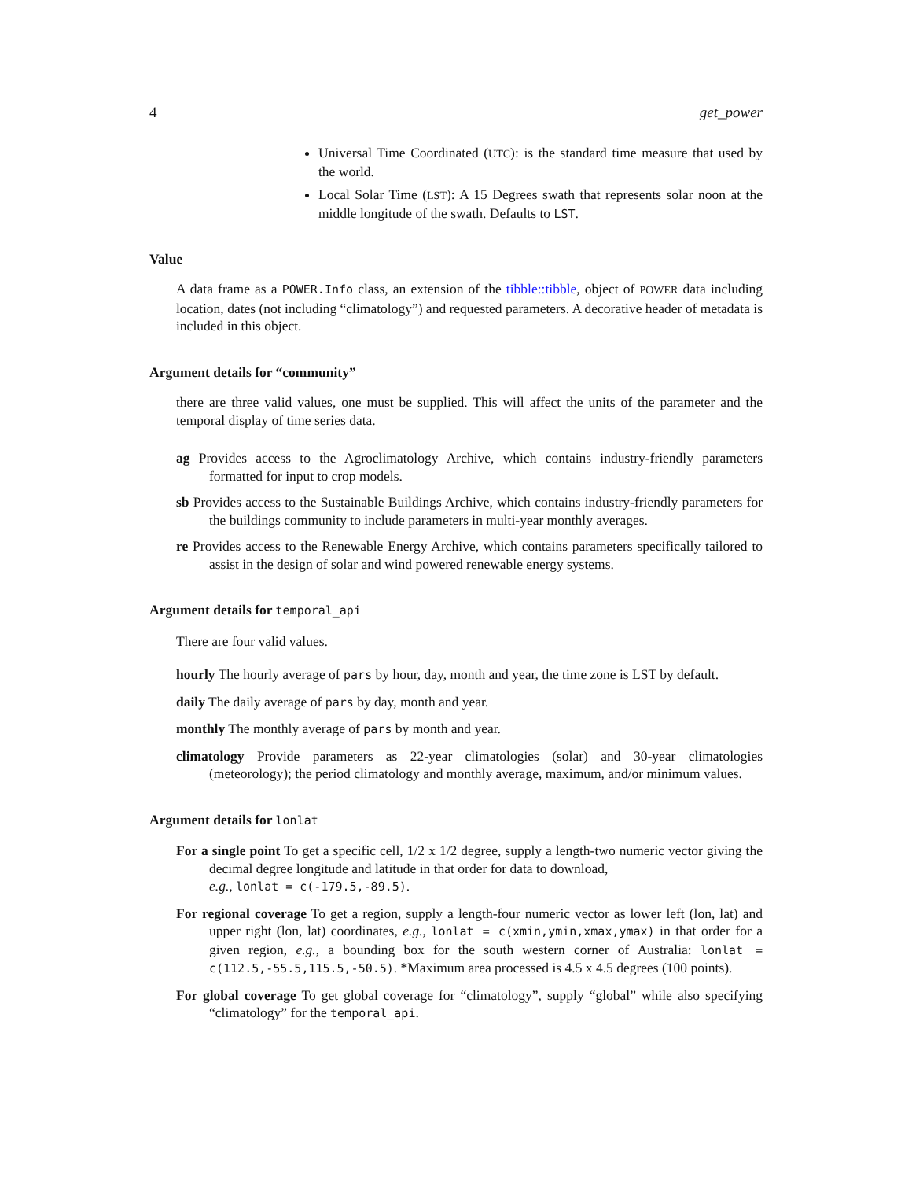4 get_power
Universal Time Coordinated (UTC): is the standard time measure that used by the world.
Local Solar Time (LST): A 15 Degrees swath that represents solar noon at the middle longitude of the swath. Defaults to LST.
Value
A data frame as a POWER.Info class, an extension of the tibble::tibble, object of POWER data including location, dates (not including “climatology”) and requested parameters. A decorative header of metadata is included in this object.
Argument details for “community”
there are three valid values, one must be supplied. This will affect the units of the parameter and the temporal display of time series data.
ag
Provides access to the Agroclimatology Archive, which contains industry-friendly parameters formatted for input to crop models.
sb
Provides access to the Sustainable Buildings Archive, which contains industry-friendly parameters for the buildings community to include parameters in multi-year monthly averages.
re
Provides access to the Renewable Energy Archive, which contains parameters specifically tailored to assist in the design of solar and wind powered renewable energy systems.
Argument details for temporal_api
There are four valid values.
hourly
The hourly average of pars by hour, day, month and year, the time zone is LST by default.
daily
The daily average of pars by day, month and year.
monthly
The monthly average of pars by month and year.
climatology
Provide parameters as 22-year climatologies (solar) and 30-year climatologies (meteorology); the period climatology and monthly average, maximum, and/or minimum values.
Argument details for lonlat
For a single point
To get a specific cell, 1/2 x 1/2 degree, supply a length-two numeric vector giving the decimal degree longitude and latitude in that order for data to download,
e.g., lonlat = c(-179.5,-89.5).
For regional coverage
To get a region, supply a length-four numeric vector as lower left (lon, lat) and upper right (lon, lat) coordinates, e.g., lonlat = c(xmin,ymin,xmax,ymax) in that order for a given region, e.g., a bounding box for the south western corner of Australia: lonlat = c(112.5,-55.5,115.5,-50.5). *Maximum area processed is 4.5 x 4.5 degrees (100 points).
For global coverage
To get global coverage for “climatology”, supply “global” while also specifying “climatology” for the temporal_api.